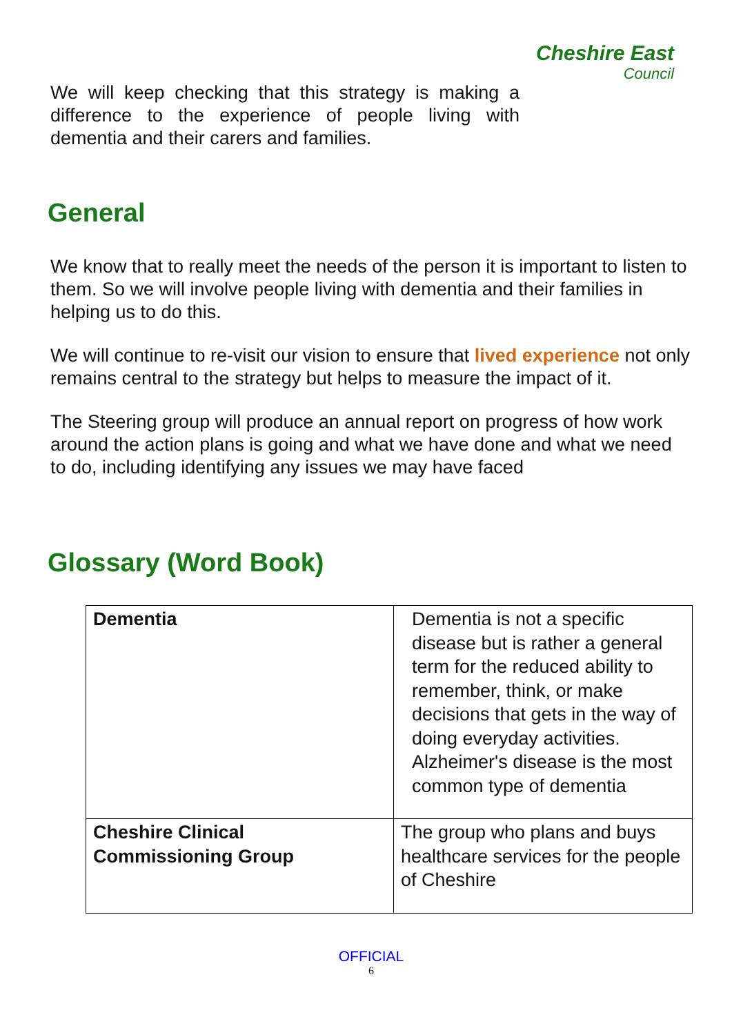We will keep checking that this strategy is making a difference to the experience of people living with dementia and their carers and families.
Cheshire East
Council
General
We know that to really meet the needs of the person it is important to listen to them. So we will involve people living with dementia and their families in helping us to do this.
We will continue to re-visit our vision to ensure that lived experience not only remains central to the strategy but helps to measure the impact of it.
The Steering group will produce an annual report on progress of how work around the action plans is going and what we have done and what we need to do, including identifying any issues we may have faced
Glossary (Word Book)
| Dementia | Dementia is not a specific disease but is rather a general term for the reduced ability to remember, think, or make decisions that gets in the way of doing everyday activities. Alzheimer's disease is the most common type of dementia |
| Cheshire Clinical Commissioning Group | The group who plans and buys healthcare services for the people of Cheshire |
OFFICIAL
6